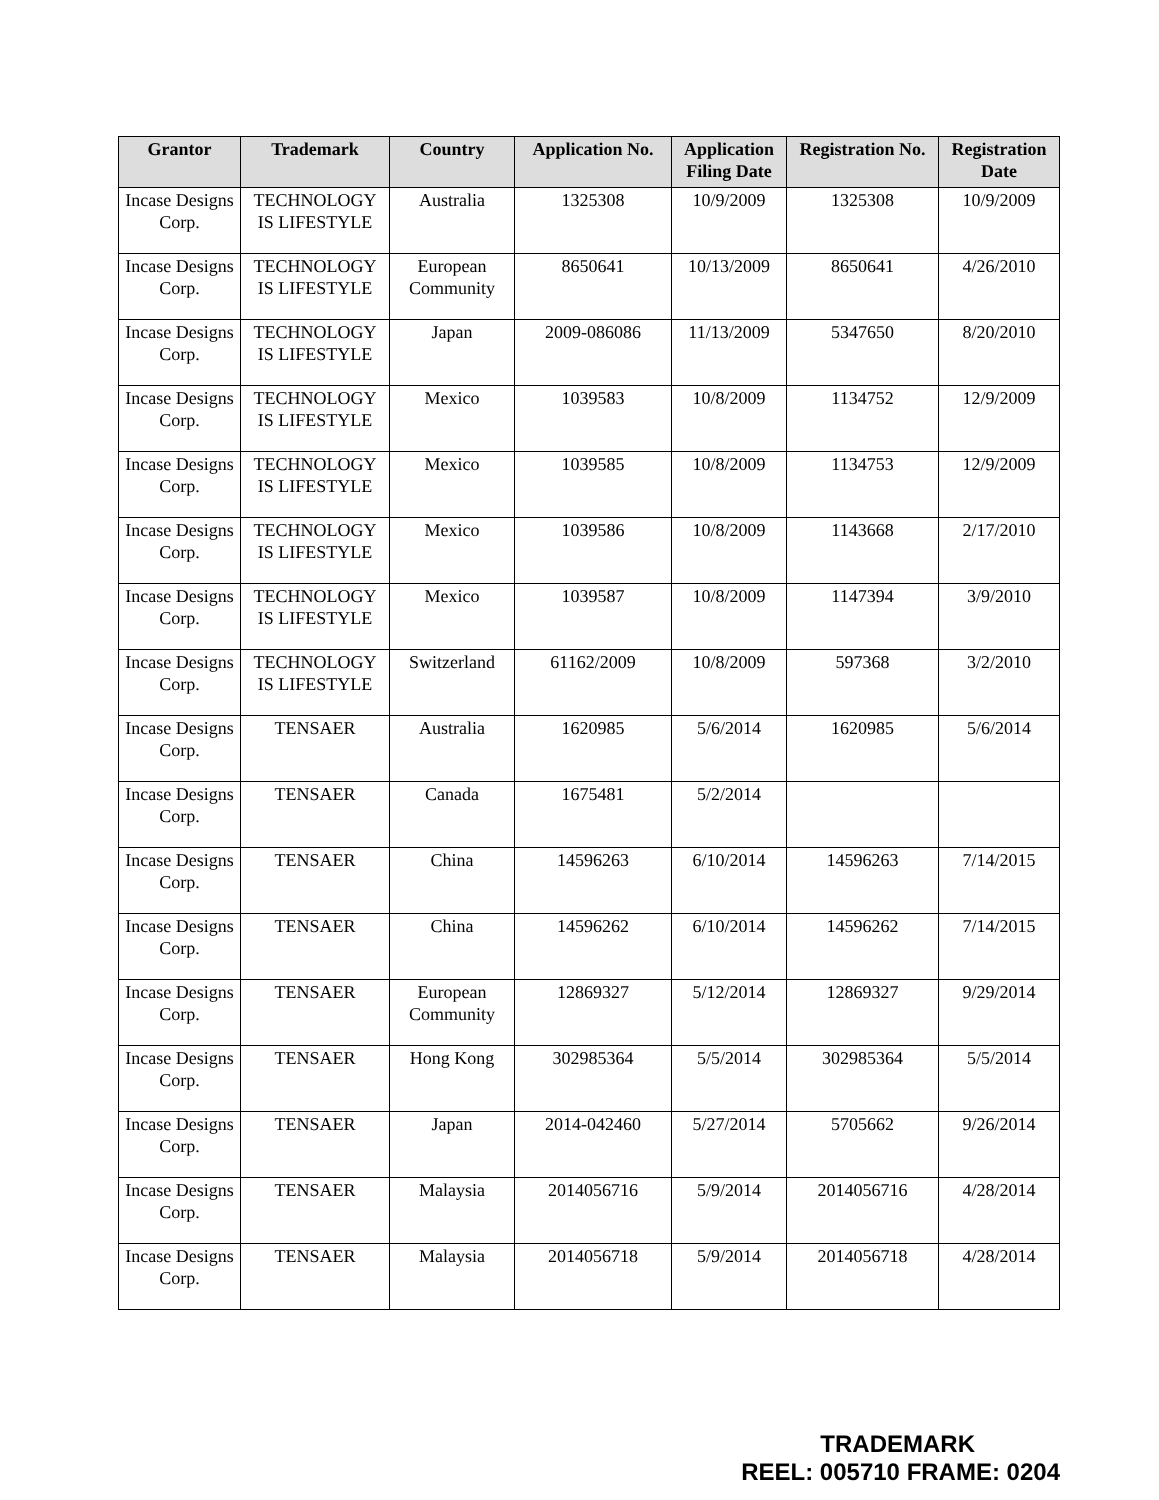| Grantor | Trademark | Country | Application No. | Application Filing Date | Registration No. | Registration Date |
| --- | --- | --- | --- | --- | --- | --- |
| Incase Designs Corp. | TECHNOLOGY IS LIFESTYLE | Australia | 1325308 | 10/9/2009 | 1325308 | 10/9/2009 |
| Incase Designs Corp. | TECHNOLOGY IS LIFESTYLE | European Community | 8650641 | 10/13/2009 | 8650641 | 4/26/2010 |
| Incase Designs Corp. | TECHNOLOGY IS LIFESTYLE | Japan | 2009-086086 | 11/13/2009 | 5347650 | 8/20/2010 |
| Incase Designs Corp. | TECHNOLOGY IS LIFESTYLE | Mexico | 1039583 | 10/8/2009 | 1134752 | 12/9/2009 |
| Incase Designs Corp. | TECHNOLOGY IS LIFESTYLE | Mexico | 1039585 | 10/8/2009 | 1134753 | 12/9/2009 |
| Incase Designs Corp. | TECHNOLOGY IS LIFESTYLE | Mexico | 1039586 | 10/8/2009 | 1143668 | 2/17/2010 |
| Incase Designs Corp. | TECHNOLOGY IS LIFESTYLE | Mexico | 1039587 | 10/8/2009 | 1147394 | 3/9/2010 |
| Incase Designs Corp. | TECHNOLOGY IS LIFESTYLE | Switzerland | 61162/2009 | 10/8/2009 | 597368 | 3/2/2010 |
| Incase Designs Corp. | TENSAER | Australia | 1620985 | 5/6/2014 | 1620985 | 5/6/2014 |
| Incase Designs Corp. | TENSAER | Canada | 1675481 | 5/2/2014 | | |
| Incase Designs Corp. | TENSAER | China | 14596263 | 6/10/2014 | 14596263 | 7/14/2015 |
| Incase Designs Corp. | TENSAER | China | 14596262 | 6/10/2014 | 14596262 | 7/14/2015 |
| Incase Designs Corp. | TENSAER | European Community | 12869327 | 5/12/2014 | 12869327 | 9/29/2014 |
| Incase Designs Corp. | TENSAER | Hong Kong | 302985364 | 5/5/2014 | 302985364 | 5/5/2014 |
| Incase Designs Corp. | TENSAER | Japan | 2014-042460 | 5/27/2014 | 5705662 | 9/26/2014 |
| Incase Designs Corp. | TENSAER | Malaysia | 2014056716 | 5/9/2014 | 2014056716 | 4/28/2014 |
| Incase Designs Corp. | TENSAER | Malaysia | 2014056718 | 5/9/2014 | 2014056718 | 4/28/2014 |
TRADEMARK
REEL: 005710 FRAME: 0204